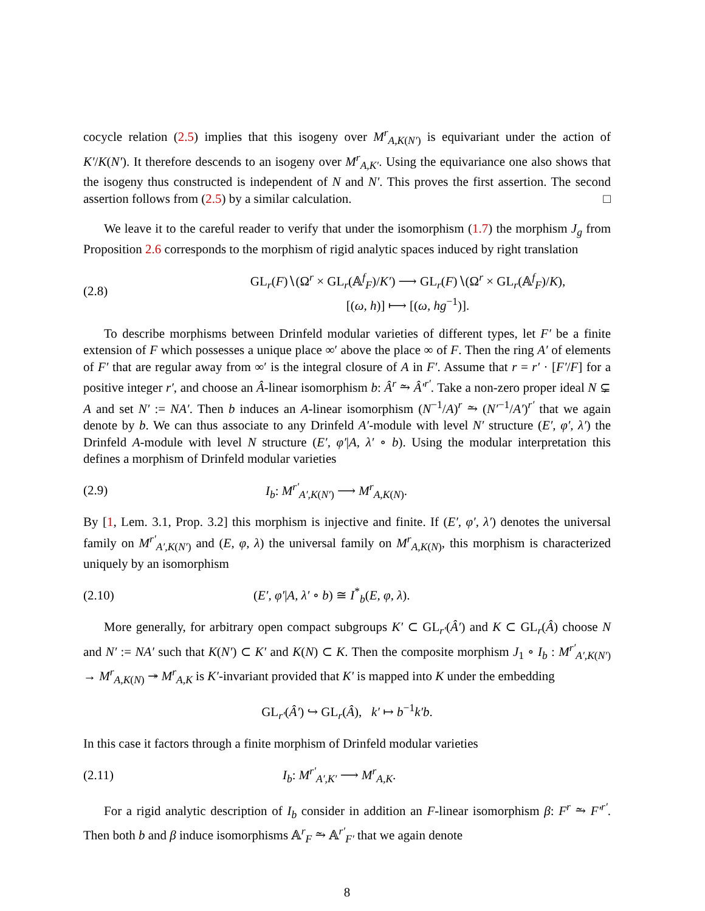cocycle relation (2.5) implies that this isogeny over M<sup>r</sup><sub>A,K(N′)</sub> is equivariant under the action of K′/K(N′). It therefore descends to an isogeny over M<sup>r</sup><sub>A,K′</sub>. Using the equivariance one also shows that the isogeny thus constructed is independent of N and N′. This proves the first assertion. The second assertion follows from (2.5) by a similar calculation. □
We leave it to the careful reader to verify that under the isomorphism (1.7) the morphism J<sub>g</sub> from Proposition 2.6 corresponds to the morphism of rigid analytic spaces induced by right translation
(2.8) GL<sub>r</sub>(F)∖(Ω<sup>r</sup> × GL<sub>r</sub>(𝔸<sup>f</sup><sub>F</sub>)/K′) ⟶ GL<sub>r</sub>(F)∖(Ω<sup>r</sup> × GL<sub>r</sub>(𝔸<sup>f</sup><sub>F</sub>)/K),
[(ω, h)] ⟼ [(ω, hg<sup>−1</sup>)].
To describe morphisms between Drinfeld modular varieties of different types, let F′ be a finite extension of F which possesses a unique place ∞′ above the place ∞ of F. Then the ring A′ of elements of F′ that are regular away from ∞′ is the integral closure of A in F′. Assume that r = r′ · [F′/F] for a positive integer r′, and choose an Â-linear isomorphism b: Â<sup>r</sup> ⥲ Â′<sup>r′</sup>. Take a non-zero proper ideal N ⊊ A and set N′ := NA′. Then b induces an A-linear isomorphism (N<sup>−1</sup>/A)<sup>r</sup> ⥲ (N′<sup>−1</sup>/A′)<sup>r′</sup> that we again denote by b. We can thus associate to any Drinfeld A′-module with level N′ structure (E′, φ′, λ′) the Drinfeld A-module with level N structure (E′, φ′|A, λ′ ∘ b). Using the modular interpretation this defines a morphism of Drinfeld modular varieties
(2.9) I<sub>b</sub>: M<sup>r′</sup><sub>A′,K(N′)</sub> ⟶ M<sup>r</sup><sub>A,K(N)</sub>.
By [1, Lem. 3.1, Prop. 3.2] this morphism is injective and finite. If (E′, φ′, λ′) denotes the universal family on M<sup>r′</sup><sub>A′,K(N′)</sub> and (E, φ, λ) the universal family on M<sup>r</sup><sub>A,K(N)</sub>, this morphism is characterized uniquely by an isomorphism
(2.10) (E′, φ′|A, λ′ ∘ b) ≅ I<sup>*</sup><sub>b</sub>(E, φ, λ).
More generally, for arbitrary open compact subgroups K′ ⊂ GL<sub>r′</sub>(Â′) and K ⊂ GL<sub>r</sub>(Â) choose N and N′ := NA′ such that K(N′) ⊂ K′ and K(N) ⊂ K. Then the composite morphism J<sub>1</sub> ∘ I<sub>b</sub> : M<sup>r′</sup><sub>A′,K(N′)</sub> → M<sup>r</sup><sub>A,K(N)</sub> ↠ M<sup>r</sup><sub>A,K</sub> is K′-invariant provided that K′ is mapped into K under the embedding
GL<sub>r′</sub>(Â′) ↪ GL<sub>r</sub>(Â), k′ ↦ b<sup>−1</sup>k′b.
In this case it factors through a finite morphism of Drinfeld modular varieties
(2.11) I<sub>b</sub>: M<sup>r′</sup><sub>A′,K′</sub> ⟶ M<sup>r</sup><sub>A,K</sub>.
For a rigid analytic description of I<sub>b</sub> consider in addition an F-linear isomorphism β: F<sup>r</sup> ⥲ F′<sup>r′</sup>. Then both b and β induce isomorphisms 𝔸<sup>r</sup><sub>F</sub> ⥲ 𝔸<sup>r′</sup><sub>F′</sub> that we again denote
8